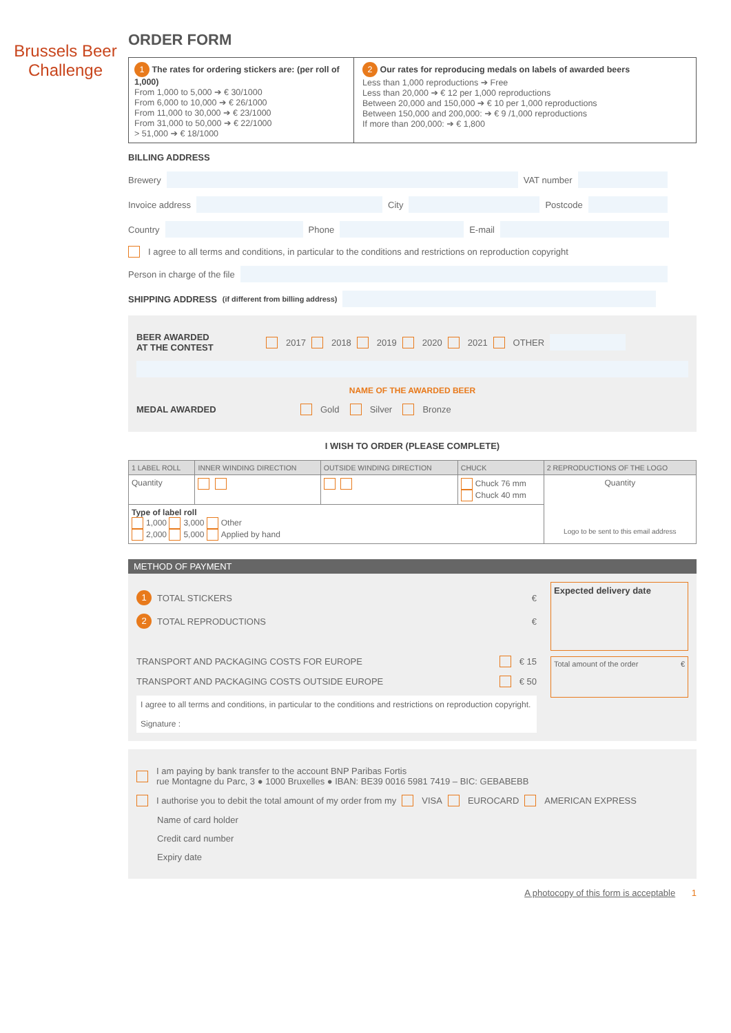Brussels Beer
Challenge
ORDER FORM
1 The rates for ordering stickers are: (per roll of 1,000)
From 1,000 to 5,000 ➔ € 30/1000
From 6,000 to 10,000 ➔ € 26/1000
From 11,000 to 30,000 ➔ € 23/1000
From 31,000 to 50,000 ➔ € 22/1000
> 51,000 ➔ € 18/1000
2 Our rates for reproducing medals on labels of awarded beers
Less than 1,000 reproductions ➔ Free
Less than 20,000 ➔ € 12 per 1,000 reproductions
Between 20,000 and 150,000 ➔ € 10 per 1,000 reproductions
Between 150,000 and 200,000: ➔ € 9 /1,000 reproductions
If more than 200,000: ➔ € 1,800
BILLING ADDRESS
Brewery VAT number
Invoice address City Postcode
Country Phone E-mail
I agree to all terms and conditions, in particular to the conditions and restrictions on reproduction copyright
Person in charge of the file
SHIPPING ADDRESS (if different from billing address)
BEER AWARDED
AT THE CONTEST 2017 2018 2019 2020 2021 OTHER
NAME OF THE AWARDED BEER
MEDAL AWARDED Gold Silver Bronze
I WISH TO ORDER (PLEASE COMPLETE)
| 1 LABEL ROLL | INNER WINDING DIRECTION | OUTSIDE WINDING DIRECTION | CHUCK | 2 REPRODUCTIONS OF THE LOGO |
| --- | --- | --- | --- | --- |
| Quantity | | | Chuck 76 mm Chuck 40 mm | Quantity Logo to be sent to this email address |
| Type of label roll 1,000 3,000 Other 2,000 5,000 Applied by hand | | | | |
METHOD OF PAYMENT
1 TOTAL STICKERS €
2 TOTAL REPRODUCTIONS €
TRANSPORT AND PACKAGING COSTS FOR EUROPE € 15
TRANSPORT AND PACKAGING COSTS OUTSIDE EUROPE € 50
I agree to all terms and conditions, in particular to the conditions and restrictions on reproduction copyright.
Signature :
Expected delivery date
Total amount of the order €
I am paying by bank transfer to the account BNP Paribas Fortis
rue Montagne du Parc, 3 ● 1000 Bruxelles ● IBAN: BE39 0016 5981 7419 – BIC: GEBABEBB
I authorise you to debit the total amount of my order from my VISA EUROCARD AMERICAN EXPRESS
Name of card holder
Credit card number
Expiry date
A photocopy of this form is acceptable 1